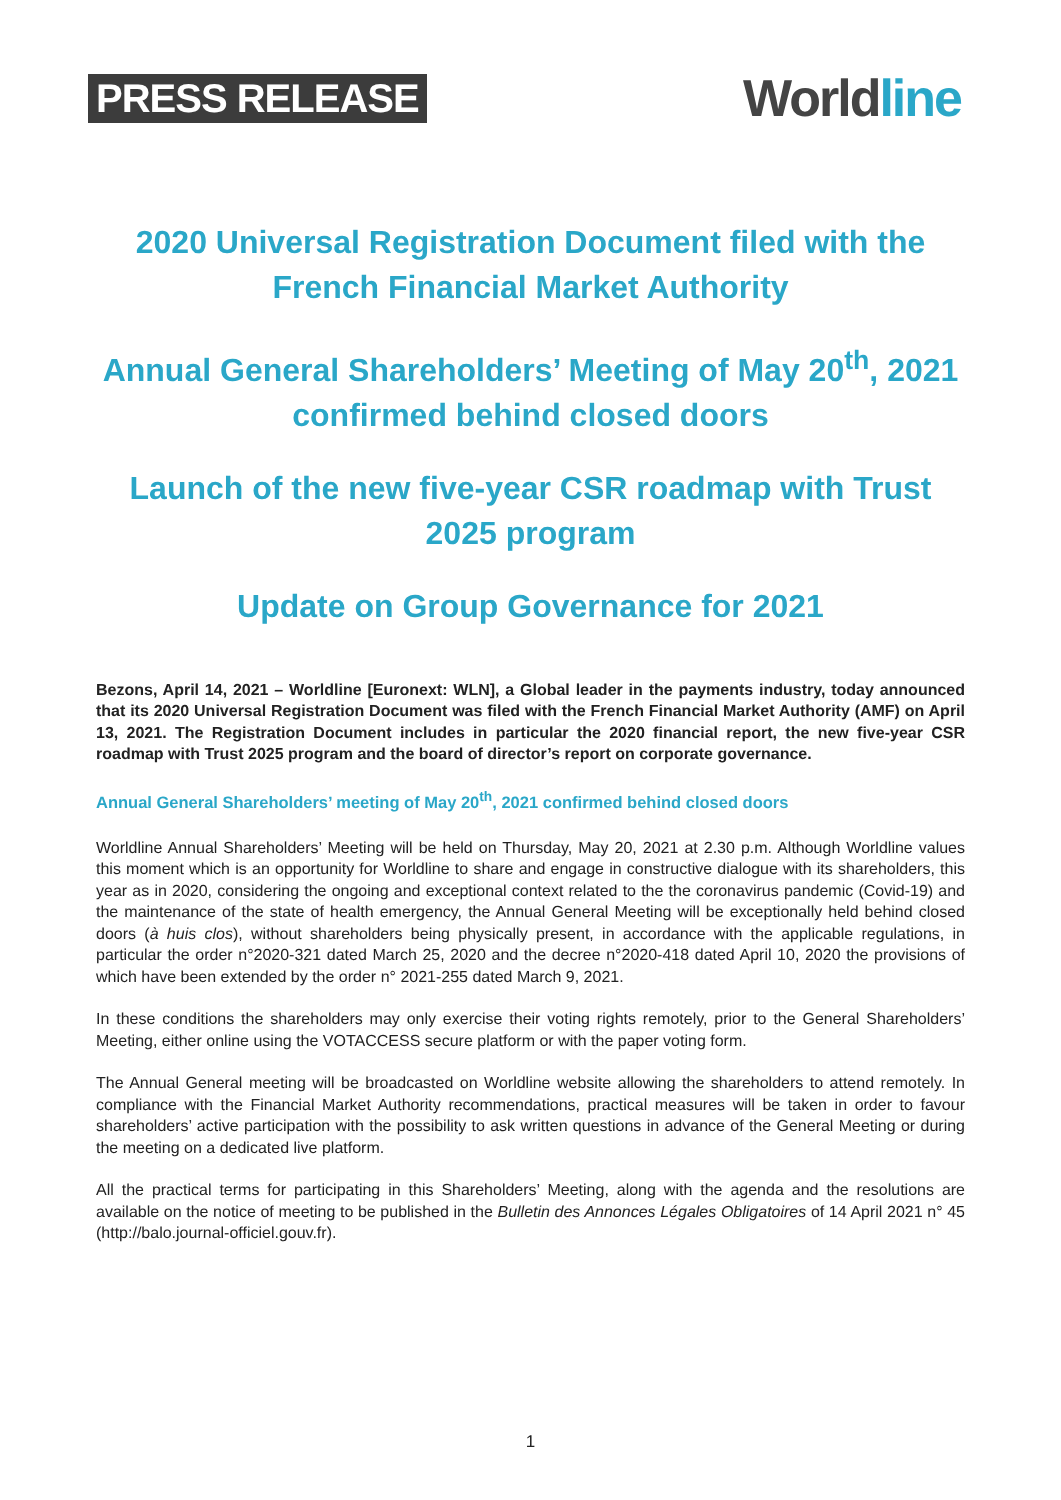PRESS RELEASE
Worldline
2020 Universal Registration Document filed with the French Financial Market Authority
Annual General Shareholders’ Meeting of May 20<sup>th</sup>, 2021 confirmed behind closed doors
Launch of the new five-year CSR roadmap with Trust 2025 program
Update on Group Governance for 2021
Bezons, April 14, 2021 – Worldline [Euronext: WLN], a Global leader in the payments industry, today announced that its 2020 Universal Registration Document was filed with the French Financial Market Authority (AMF) on April 13, 2021. The Registration Document includes in particular the 2020 financial report, the new five-year CSR roadmap with Trust 2025 program and the board of director’s report on corporate governance.
Annual General Shareholders’ meeting of May 20<sup>th</sup>, 2021 confirmed behind closed doors
Worldline Annual Shareholders’ Meeting will be held on Thursday, May 20, 2021 at 2.30 p.m. Although Worldline values this moment which is an opportunity for Worldline to share and engage in constructive dialogue with its shareholders, this year as in 2020, considering the ongoing and exceptional context related to the the coronavirus pandemic (Covid-19) and the maintenance of the state of health emergency, the Annual General Meeting will be exceptionally held behind closed doors (à huis clos), without shareholders being physically present, in accordance with the applicable regulations, in particular the order n°2020-321 dated March 25, 2020 and the decree n°2020-418 dated April 10, 2020 the provisions of which have been extended by the order n° 2021-255 dated March 9, 2021.
In these conditions the shareholders may only exercise their voting rights remotely, prior to the General Shareholders’ Meeting, either online using the VOTACCESS secure platform or with the paper voting form.
The Annual General meeting will be broadcasted on Worldline website allowing the shareholders to attend remotely. In compliance with the Financial Market Authority recommendations, practical measures will be taken in order to favour shareholders’ active participation with the possibility to ask written questions in advance of the General Meeting or during the meeting on a dedicated live platform.
All the practical terms for participating in this Shareholders’ Meeting, along with the agenda and the resolutions are available on the notice of meeting to be published in the Bulletin des Annonces Légales Obligatoires of 14 April 2021 n° 45 (http://balo.journal-officiel.gouv.fr).
1